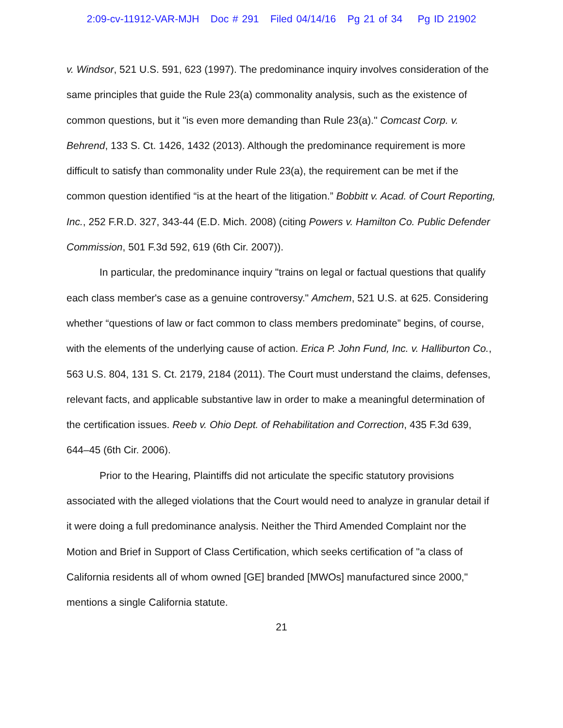2:09-cv-11912-VAR-MJH Doc # 291 Filed 04/14/16 Pg 21 of 34 Pg ID 21902
v. Windsor, 521 U.S. 591, 623 (1997). The predominance inquiry involves consideration of the same principles that guide the Rule 23(a) commonality analysis, such as the existence of common questions, but it "is even more demanding than Rule 23(a)." Comcast Corp. v. Behrend, 133 S. Ct. 1426, 1432 (2013). Although the predominance requirement is more difficult to satisfy than commonality under Rule 23(a), the requirement can be met if the common question identified “is at the heart of the litigation.” Bobbitt v. Acad. of Court Reporting, Inc., 252 F.R.D. 327, 343-44 (E.D. Mich. 2008) (citing Powers v. Hamilton Co. Public Defender Commission, 501 F.3d 592, 619 (6th Cir. 2007)).
In particular, the predominance inquiry "trains on legal or factual questions that qualify each class member's case as a genuine controversy." Amchem, 521 U.S. at 625. Considering whether “questions of law or fact common to class members predominate” begins, of course, with the elements of the underlying cause of action. Erica P. John Fund, Inc. v. Halliburton Co., 563 U.S. 804, 131 S. Ct. 2179, 2184 (2011). The Court must understand the claims, defenses, relevant facts, and applicable substantive law in order to make a meaningful determination of the certification issues. Reeb v. Ohio Dept. of Rehabilitation and Correction, 435 F.3d 639, 644–45 (6th Cir. 2006).
Prior to the Hearing, Plaintiffs did not articulate the specific statutory provisions associated with the alleged violations that the Court would need to analyze in granular detail if it were doing a full predominance analysis. Neither the Third Amended Complaint nor the Motion and Brief in Support of Class Certification, which seeks certification of "a class of California residents all of whom owned [GE] branded [MWOs] manufactured since 2000," mentions a single California statute.
21